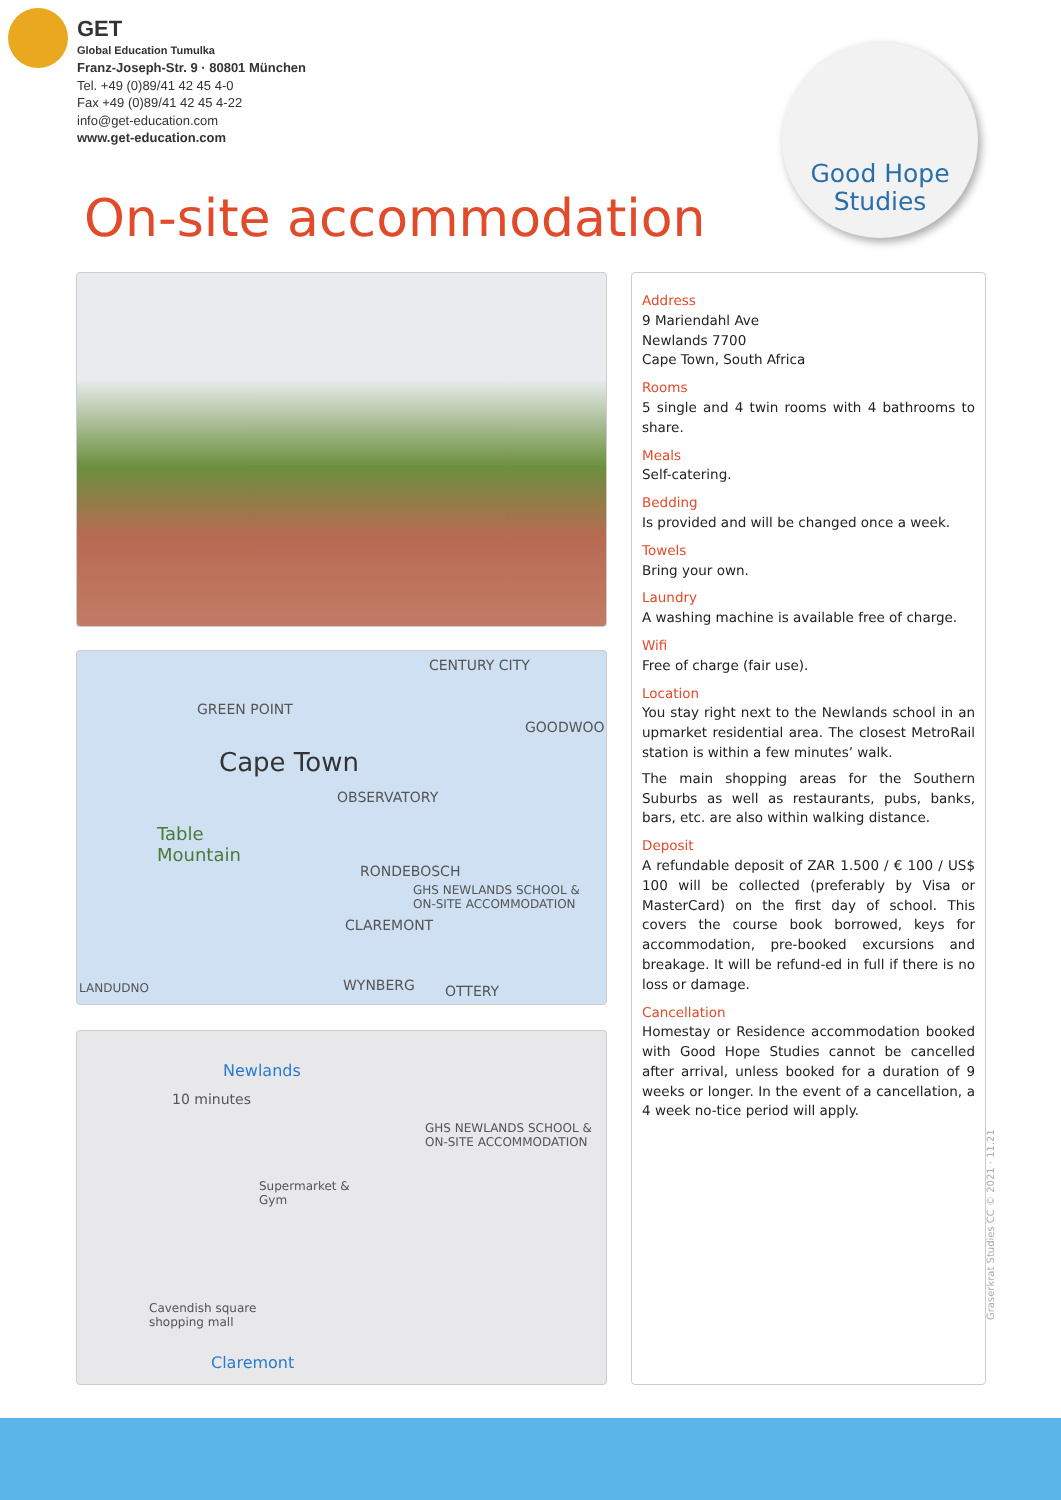GET
Global Education Tumulka
Franz-Joseph-Str. 9 · 80801 München
Tel. +49 (0)89/41 42 45 4-0
Fax +49 (0)89/41 42 45 4-22
info@get-education.com
www.get-education.com
Good Hope
Studies
On-site accommodation
CENTURY CITY
GREEN POINT
GOODWOO
Cape Town
OBSERVATORY
Table
Mountain
RONDEBOSCH
GHS NEWLANDS SCHOOL &
ON-SITE ACCOMMODATION
CLAREMONT
LANDUDNO WYNBERG OTTERY
Newlands
10 minutes
GHS NEWLANDS SCHOOL &
ON-SITE ACCOMMODATION
Supermarket &
Gym
Cavendish square
shopping mall
Claremont
Address
9 Mariendahl Ave
Newlands 7700
Cape Town, South Africa
Rooms
5 single and 4 twin rooms with 4 bathrooms to share.
Meals
Self-catering.
Bedding
Is provided and will be changed once a week.
Towels
Bring your own.
Laundry
A washing machine is available free of charge.
Wifi
Free of charge (fair use).
Location
You stay right next to the Newlands school in an upmarket residential area. The closest MetroRail station is within a few minutes’ walk.
The main shopping areas for the Southern Suburbs as well as restaurants, pubs, banks, bars, etc. are also within walking distance.
Deposit
A refundable deposit of ZAR 1.500 / € 100 / US$ 100 will be collected (preferably by Visa or MasterCard) on the first day of school. This covers the course book borrowed, keys for accommodation, pre-booked excursions and breakage. It will be refund-ed in full if there is no loss or damage.
Cancellation
Homestay or Residence accommodation booked with Good Hope Studies cannot be cancelled after arrival, unless booked for a duration of 9 weeks or longer. In the event of a cancellation, a 4 week no-tice period will apply.
Graserkrat Studies CC © 2021 · 11.21